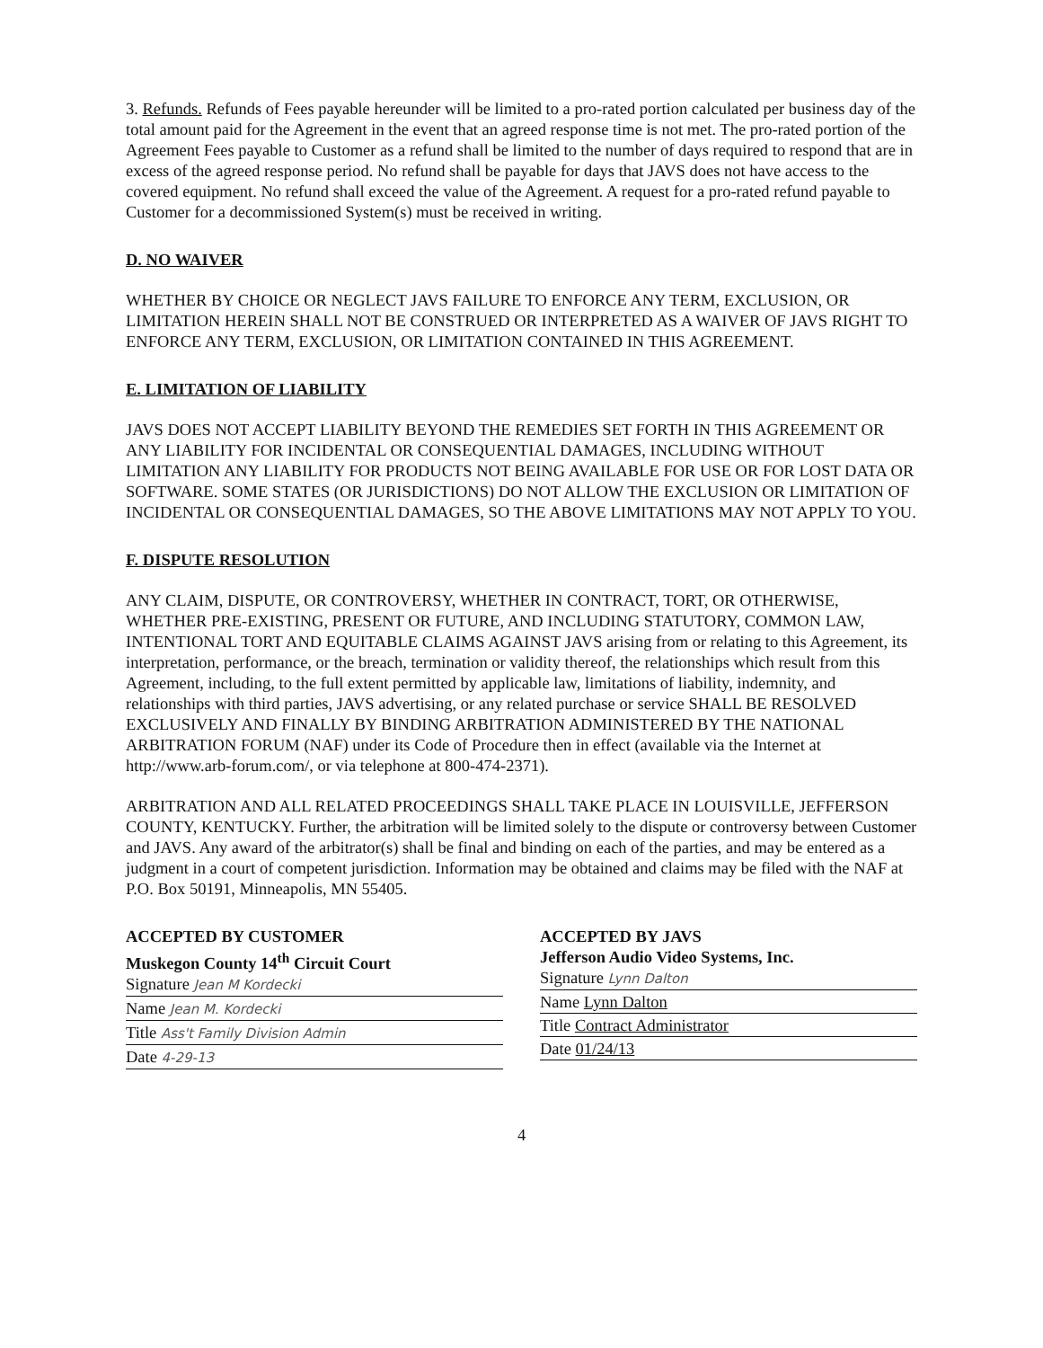3. Refunds. Refunds of Fees payable hereunder will be limited to a pro-rated portion calculated per business day of the total amount paid for the Agreement in the event that an agreed response time is not met. The pro-rated portion of the Agreement Fees payable to Customer as a refund shall be limited to the number of days required to respond that are in excess of the agreed response period. No refund shall be payable for days that JAVS does not have access to the covered equipment. No refund shall exceed the value of the Agreement. A request for a pro-rated refund payable to Customer for a decommissioned System(s) must be received in writing.
D. NO WAIVER
WHETHER BY CHOICE OR NEGLECT JAVS FAILURE TO ENFORCE ANY TERM, EXCLUSION, OR LIMITATION HEREIN SHALL NOT BE CONSTRUED OR INTERPRETED AS A WAIVER OF JAVS RIGHT TO ENFORCE ANY TERM, EXCLUSION, OR LIMITATION CONTAINED IN THIS AGREEMENT.
E. LIMITATION OF LIABILITY
JAVS DOES NOT ACCEPT LIABILITY BEYOND THE REMEDIES SET FORTH IN THIS AGREEMENT OR ANY LIABILITY FOR INCIDENTAL OR CONSEQUENTIAL DAMAGES, INCLUDING WITHOUT LIMITATION ANY LIABILITY FOR PRODUCTS NOT BEING AVAILABLE FOR USE OR FOR LOST DATA OR SOFTWARE. SOME STATES (OR JURISDICTIONS) DO NOT ALLOW THE EXCLUSION OR LIMITATION OF INCIDENTAL OR CONSEQUENTIAL DAMAGES, SO THE ABOVE LIMITATIONS MAY NOT APPLY TO YOU.
F. DISPUTE RESOLUTION
ANY CLAIM, DISPUTE, OR CONTROVERSY, WHETHER IN CONTRACT, TORT, OR OTHERWISE, WHETHER PRE-EXISTING, PRESENT OR FUTURE, AND INCLUDING STATUTORY, COMMON LAW, INTENTIONAL TORT AND EQUITABLE CLAIMS AGAINST JAVS arising from or relating to this Agreement, its interpretation, performance, or the breach, termination or validity thereof, the relationships which result from this Agreement, including, to the full extent permitted by applicable law, limitations of liability, indemnity, and relationships with third parties, JAVS advertising, or any related purchase or service SHALL BE RESOLVED EXCLUSIVELY AND FINALLY BY BINDING ARBITRATION ADMINISTERED BY THE NATIONAL ARBITRATION FORUM (NAF) under its Code of Procedure then in effect (available via the Internet at http://www.arb-forum.com/, or via telephone at 800-474-2371).
ARBITRATION AND ALL RELATED PROCEEDINGS SHALL TAKE PLACE IN LOUISVILLE, JEFFERSON COUNTY, KENTUCKY. Further, the arbitration will be limited solely to the dispute or controversy between Customer and JAVS. Any award of the arbitrator(s) shall be final and binding on each of the parties, and may be entered as a judgment in a court of competent jurisdiction. Information may be obtained and claims may be filed with the NAF at P.O. Box 50191, Minneapolis, MN 55405.
ACCEPTED BY CUSTOMER
Muskegon County 14<sup>th</sup> Circuit Court
Signature Jean M Kordecki
Name Jean M. Kordecki
Title Ass't Family Division Admin
Date 4-29-13
ACCEPTED BY JAVS
Jefferson Audio Video Systems, Inc.
Signature Lynn Dalton
Name Lynn Dalton
Title Contract Administrator
Date 01/24/13
4